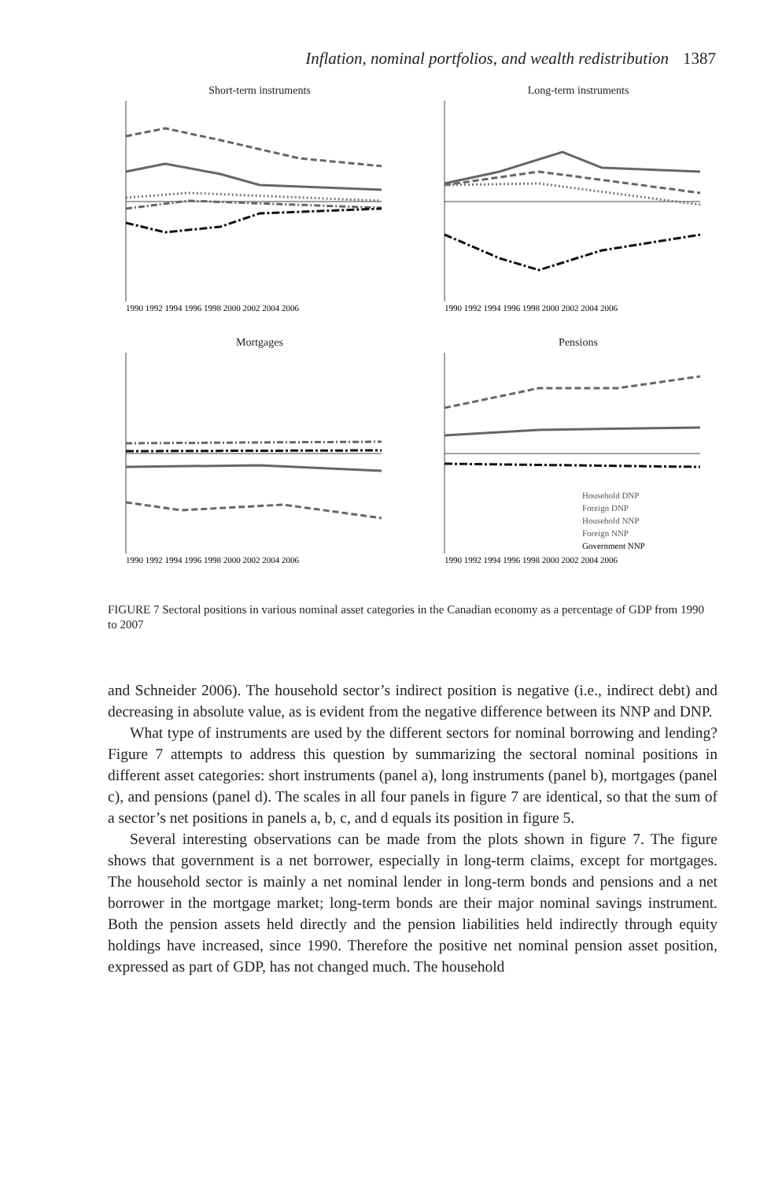Inflation, nominal portfolios, and wealth redistribution 1387
Short-term instruments
1990 1992 1994 1996 1998 2000 2002 2004 2006
Long-term instruments
1990 1992 1994 1996 1998 2000 2002 2004 2006
Mortgages
1990 1992 1994 1996 1998 2000 2002 2004 2006
Pensions
Household DNP
Foreign DNP
Household NNP
Foreign NNP
Government NNP
1990 1992 1994 1996 1998 2000 2002 2004 2006
FIGURE 7 Sectoral positions in various nominal asset categories in the Canadian economy as a percentage of GDP from 1990 to 2007
and Schneider 2006). The household sector’s indirect position is negative (i.e., indirect debt) and decreasing in absolute value, as is evident from the negative difference between its NNP and DNP.
What type of instruments are used by the different sectors for nominal borrowing and lending? Figure 7 attempts to address this question by summarizing the sectoral nominal positions in different asset categories: short instruments (panel a), long instruments (panel b), mortgages (panel c), and pensions (panel d). The scales in all four panels in figure 7 are identical, so that the sum of a sector’s net positions in panels a, b, c, and d equals its position in figure 5.
Several interesting observations can be made from the plots shown in figure 7. The figure shows that government is a net borrower, especially in long-term claims, except for mortgages. The household sector is mainly a net nominal lender in long-term bonds and pensions and a net borrower in the mortgage market; long-term bonds are their major nominal savings instrument. Both the pension assets held directly and the pension liabilities held indirectly through equity holdings have increased, since 1990. Therefore the positive net nominal pension asset position, expressed as part of GDP, has not changed much. The household